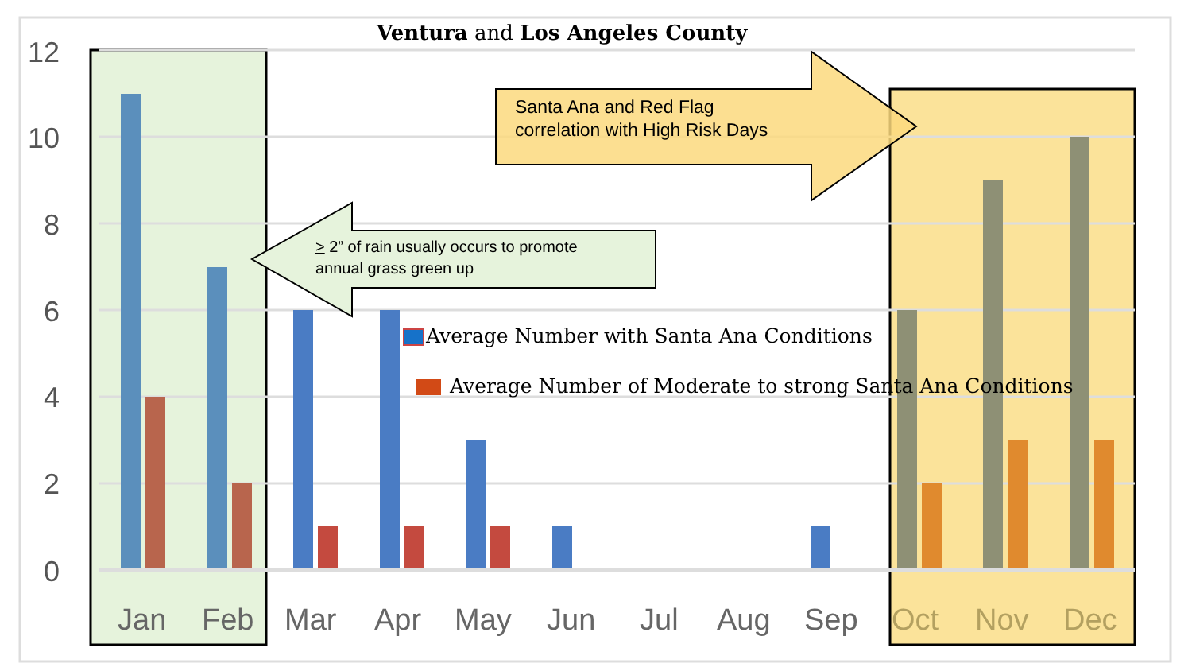Ventura and Los Angeles County
12
10
8
6
4
2
0
Jan
Feb
Mar
Apr
May
Jun
Jul
Aug
Sep
Oct
Nov
Dec
Santa Ana and Red Flag
correlation with High Risk Days
> 2” of rain usually occurs to promote
annual grass green up
Average Number with Santa Ana Conditions
Average Number of Moderate to strong Santa Ana Conditions